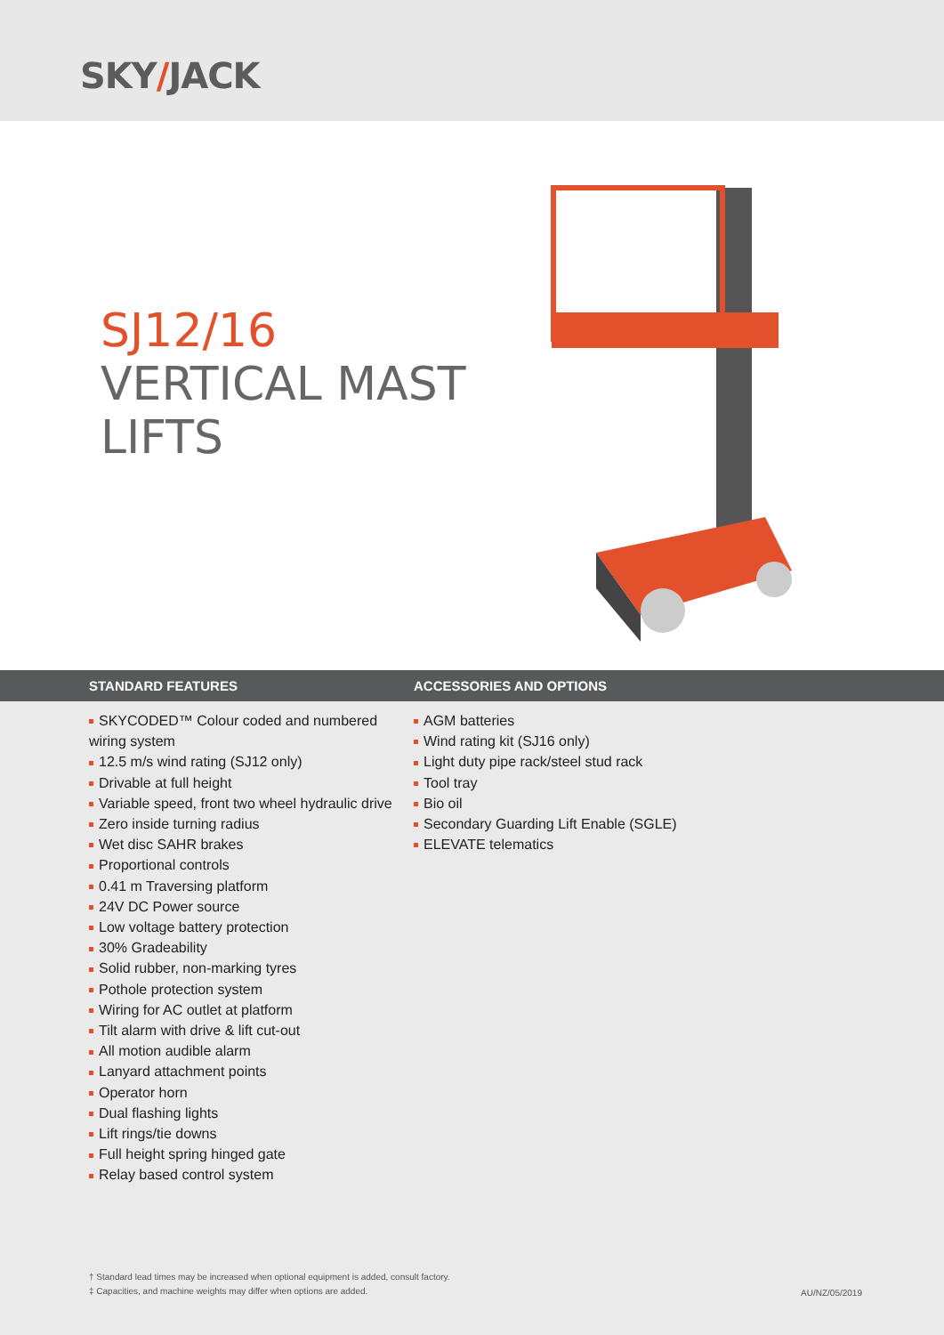SKY/JACK
SJ12/16
VERTICAL MAST
LIFTS
STANDARD FEATURES ACCESSORIES AND OPTIONS
SKYCODED™ Colour coded and numbered wiring system
12.5 m/s wind rating (SJ12 only)
Drivable at full height
Variable speed, front two wheel hydraulic drive
Zero inside turning radius
Wet disc SAHR brakes
Proportional controls
0.41 m Traversing platform
24V DC Power source
Low voltage battery protection
30% Gradeability
Solid rubber, non-marking tyres
Pothole protection system
Wiring for AC outlet at platform
Tilt alarm with drive & lift cut-out
All motion audible alarm
Lanyard attachment points
Operator horn
Dual flashing lights
Lift rings/tie downs
Full height spring hinged gate
Relay based control system
AGM batteries
Wind rating kit (SJ16 only)
Light duty pipe rack/steel stud rack
Tool tray
Bio oil
Secondary Guarding Lift Enable (SGLE)
ELEVATE telematics
† Standard lead times may be increased when optional equipment is added, consult factory.
‡ Capacities, and machine weights may differ when options are added.
AU/NZ/05/2019